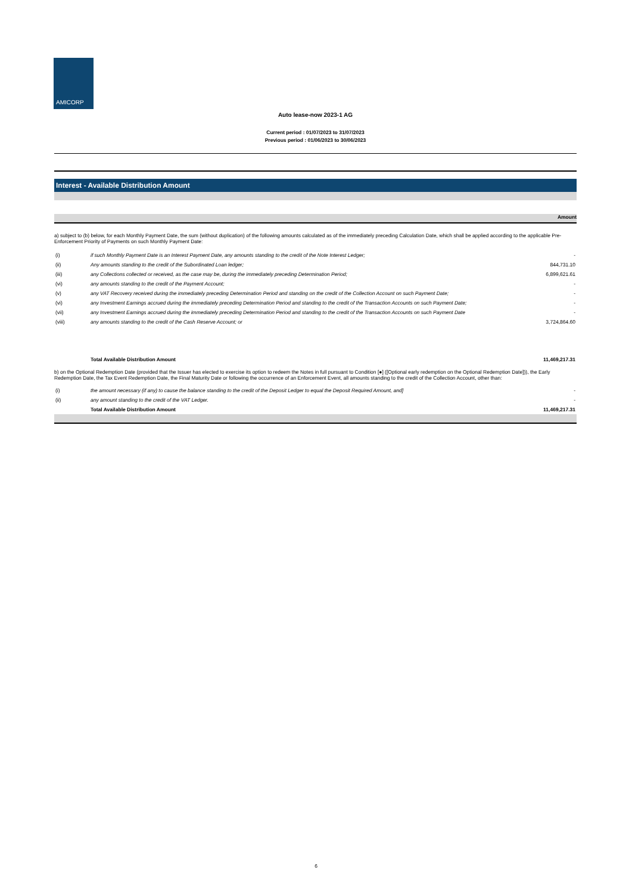AMICORP
Auto lease-now 2023-1 AG
Current period : 01/07/2023 to 31/07/2023
Previous period : 01/06/2023 to 30/06/2023
Interest - Available Distribution Amount
Amount
a) subject to (b) below, for each Monthly Payment Date, the sum (without duplication) of the following amounts calculated as of the immediately preceding Calculation Date, which shall be applied according to the applicable Pre-Enforcement Priority of Payments on such Monthly Payment Date:
| (i) | if such Monthly Payment Date is an Interest Payment Date, any amounts standing to the credit of the Note Interest Ledger; | - |
| (ii) | Any amounts standing to the credit of the Subordinated Loan ledger; | 844,731.10 |
| (iii) | any Collections collected or received, as the case may be, during the immediately preceding Determination Period; | 6,899,621.61 |
| (vi) | any amounts standing to the credit of the Payment Account; | - |
| (v) | any VAT Recovery received during the immediately preceding Determination Period and standing on the credit of the Collection Account on such Payment Date; | - |
| (vi) | any Investment Earnings accrued during the immediately preceding Determination Period and standing to the credit of the Transaction Accounts on such Payment Date; | - |
| (vii) | any Investment Earnings accrued during the immediately preceding Determination Period and standing to the credit of the Transaction Accounts on such Payment Date | - |
| (viii) | any amounts standing to the credit of the Cash Reserve Account; or | 3,724,864.60 |
| | Total Available Distribution Amount | 11,469,217.31 |
b) on the Optional Redemption Date (provided that the Issuer has elected to exercise its option to redeem the Notes in full pursuant to Condition [●] ([Optional early redemption on the Optional Redemption Date])), the Early Redemption Date, the Tax Event Redemption Date, the Final Maturity Date or following the occurrence of an Enforcement Event, all amounts standing to the credit of the Collection Account, other than:
| (i) | the amount necessary (if any) to cause the balance standing to the credit of the Deposit Ledger to equal the Deposit Required Amount, and] | - |
| (ii) | any amount standing to the credit of the VAT Ledger. | - |
| | Total Available Distribution Amount | 11,469,217.31 |
6